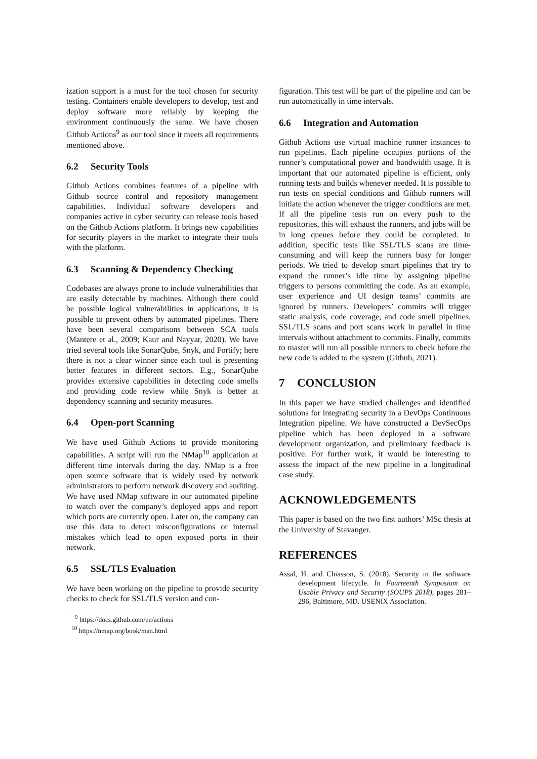ization support is a must for the tool chosen for security testing. Containers enable developers to develop, test and deploy software more reliably by keeping the environment continuously the same. We have chosen Github Actions<sup>9</sup> as our tool since it meets all requirements mentioned above.
6.2 Security Tools
Github Actions combines features of a pipeline with Github source control and repository management capabilities. Individual software developers and companies active in cyber security can release tools based on the Github Actions platform. It brings new capabilities for security players in the market to integrate their tools with the platform.
6.3 Scanning & Dependency Checking
Codebases are always prone to include vulnerabilities that are easily detectable by machines. Although there could be possible logical vulnerabilities in applications, it is possible to prevent others by automated pipelines. There have been several comparisons between SCA tools (Mantere et al., 2009; Kaur and Nayyar, 2020). We have tried several tools like SonarQube, Snyk, and Fortify; here there is not a clear winner since each tool is presenting better features in different sectors. E.g., SonarQube provides extensive capabilities in detecting code smells and providing code review while Snyk is better at dependency scanning and security measures.
6.4 Open-port Scanning
We have used Github Actions to provide monitoring capabilities. A script will run the NMap<sup>10</sup> application at different time intervals during the day. NMap is a free open source software that is widely used by network administrators to perform network discovery and auditing. We have used NMap software in our automated pipeline to watch over the company’s deployed apps and report which ports are currently open. Later on, the company can use this data to detect misconfigurations or internal mistakes which lead to open exposed ports in their network.
6.5 SSL/TLS Evaluation
We have been working on the pipeline to provide security checks to check for SSL/TLS version and con-
<sup>9</sup> https://docs.github.com/en/actions
<sup>10</sup> https://nmap.org/book/man.html
figuration. This test will be part of the pipeline and can be run automatically in time intervals.
6.6 Integration and Automation
Github Actions use virtual machine runner instances to run pipelines. Each pipeline occupies portions of the runner’s computational power and bandwidth usage. It is important that our automated pipeline is efficient, only running tests and builds whenever needed. It is possible to run tests on special conditions and Github runners will initiate the action whenever the trigger conditions are met. If all the pipeline tests run on every push to the repositories, this will exhaust the runners, and jobs will be in long queues before they could be completed. In addition, specific tests like SSL/TLS scans are time-consuming and will keep the runners busy for longer periods. We tried to develop smart pipelines that try to expand the runner’s idle time by assigning pipeline triggers to persons committing the code. As an example, user experience and UI design teams’ commits are ignored by runners. Developers’ commits will trigger static analysis, code coverage, and code smell pipelines. SSL/TLS scans and port scans work in parallel in time intervals without attachment to commits. Finally, commits to master will run all possible runners to check before the new code is added to the system (Github, 2021).
7 CONCLUSION
In this paper we have studied challenges and identified solutions for integrating security in a DevOps Continuous Integration pipeline. We have constructed a DevSecOps pipeline which has been deployed in a software development organization, and preliminary feedback is positive. For further work, it would be interesting to assess the impact of the new pipeline in a longitudinal case study.
ACKNOWLEDGEMENTS
This paper is based on the two first authors’ MSc thesis at the University of Stavanger.
REFERENCES
Assal, H. and Chiasson, S. (2018). Security in the software development lifecycle. In Fourteenth Symposium on Usable Privacy and Security (SOUPS 2018), pages 281–296, Baltimore, MD. USENIX Association.